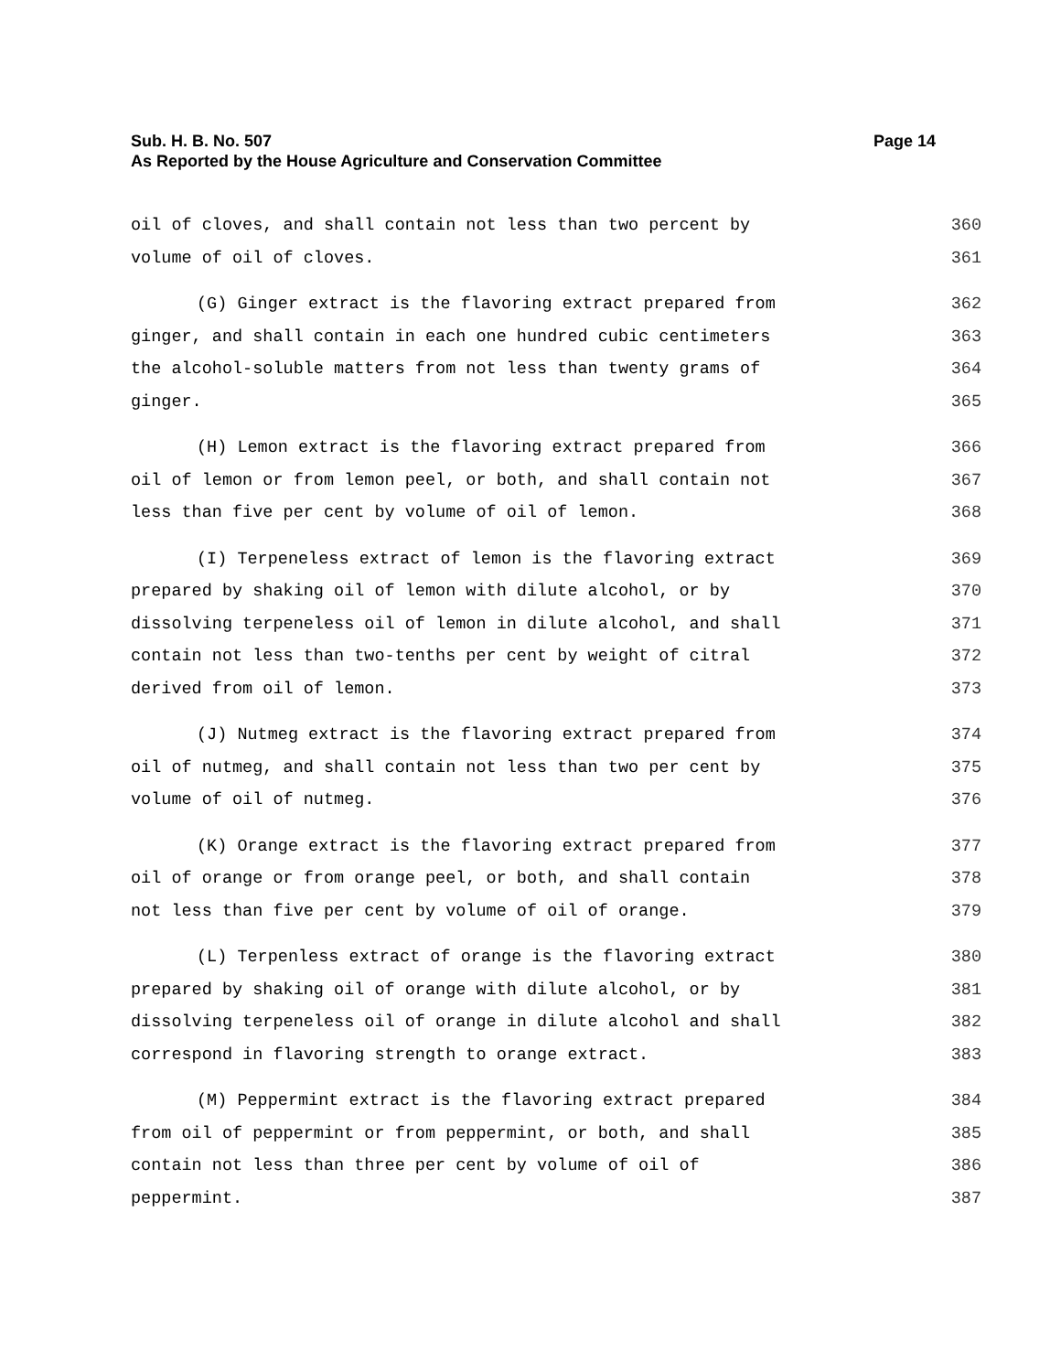Sub. H. B. No. 507 Page 14
As Reported by the House Agriculture and Conservation Committee
oil of cloves, and shall contain not less than two percent by 360
volume of oil of cloves. 361
(G) Ginger extract is the flavoring extract prepared from 362
ginger, and shall contain in each one hundred cubic centimeters 363
the alcohol-soluble matters from not less than twenty grams of 364
ginger. 365
(H) Lemon extract is the flavoring extract prepared from 366
oil of lemon or from lemon peel, or both, and shall contain not 367
less than five per cent by volume of oil of lemon. 368
(I) Terpeneless extract of lemon is the flavoring extract 369
prepared by shaking oil of lemon with dilute alcohol, or by 370
dissolving terpeneless oil of lemon in dilute alcohol, and shall 371
contain not less than two-tenths per cent by weight of citral 372
derived from oil of lemon. 373
(J) Nutmeg extract is the flavoring extract prepared from 374
oil of nutmeg, and shall contain not less than two per cent by 375
volume of oil of nutmeg. 376
(K) Orange extract is the flavoring extract prepared from 377
oil of orange or from orange peel, or both, and shall contain 378
not less than five per cent by volume of oil of orange. 379
(L) Terpenless extract of orange is the flavoring extract 380
prepared by shaking oil of orange with dilute alcohol, or by 381
dissolving terpeneless oil of orange in dilute alcohol and shall 382
correspond in flavoring strength to orange extract. 383
(M) Peppermint extract is the flavoring extract prepared 384
from oil of peppermint or from peppermint, or both, and shall 385
contain not less than three per cent by volume of oil of 386
peppermint. 387